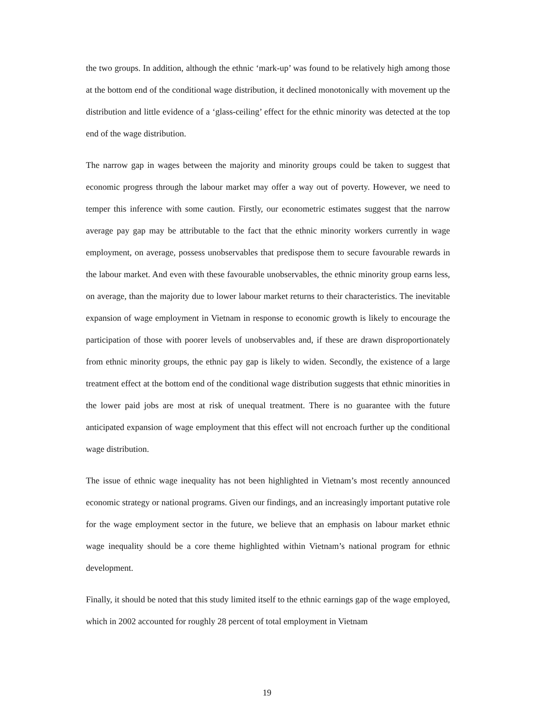the two groups. In addition, although the ethnic ‘mark-up’ was found to be relatively high among those at the bottom end of the conditional wage distribution, it declined monotonically with movement up the distribution and little evidence of a ‘glass-ceiling’ effect for the ethnic minority was detected at the top end of the wage distribution.
The narrow gap in wages between the majority and minority groups could be taken to suggest that economic progress through the labour market may offer a way out of poverty. However, we need to temper this inference with some caution. Firstly, our econometric estimates suggest that the narrow average pay gap may be attributable to the fact that the ethnic minority workers currently in wage employment, on average, possess unobservables that predispose them to secure favourable rewards in the labour market. And even with these favourable unobservables, the ethnic minority group earns less, on average, than the majority due to lower labour market returns to their characteristics. The inevitable expansion of wage employment in Vietnam in response to economic growth is likely to encourage the participation of those with poorer levels of unobservables and, if these are drawn disproportionately from ethnic minority groups, the ethnic pay gap is likely to widen. Secondly, the existence of a large treatment effect at the bottom end of the conditional wage distribution suggests that ethnic minorities in the lower paid jobs are most at risk of unequal treatment. There is no guarantee with the future anticipated expansion of wage employment that this effect will not encroach further up the conditional wage distribution.
The issue of ethnic wage inequality has not been highlighted in Vietnam’s most recently announced economic strategy or national programs. Given our findings, and an increasingly important putative role for the wage employment sector in the future, we believe that an emphasis on labour market ethnic wage inequality should be a core theme highlighted within Vietnam’s national program for ethnic development.
Finally, it should be noted that this study limited itself to the ethnic earnings gap of the wage employed, which in 2002 accounted for roughly 28 percent of total employment in Vietnam
19